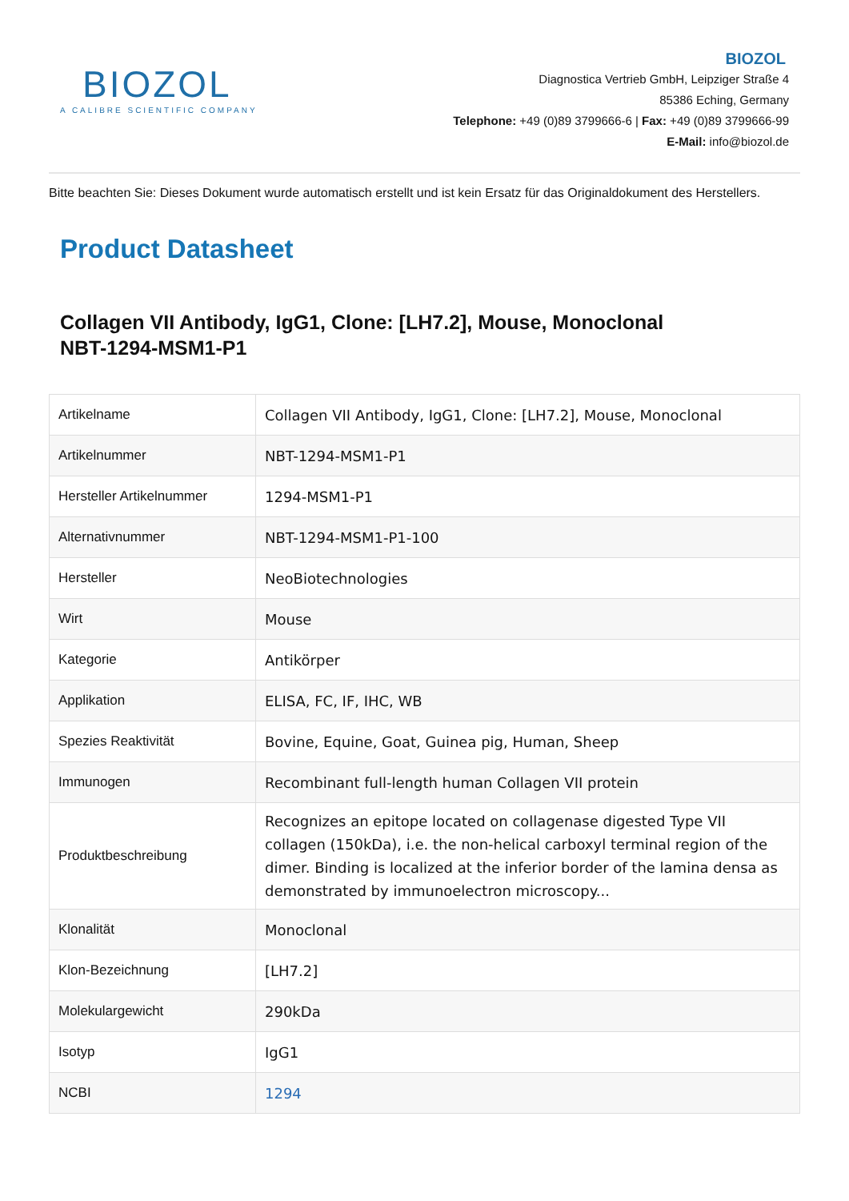BIOZOL
A CALIBRE SCIENTIFIC COMPANY
BIOZOL
Diagnostica Vertrieb GmbH, Leipziger Straße 4
85386 Eching, Germany
Telephone: +49 (0)89 3799666-6 | Fax: +49 (0)89 3799666-99
E-Mail: info@biozol.de
Bitte beachten Sie: Dieses Dokument wurde automatisch erstellt und ist kein Ersatz für das Originaldokument des Herstellers.
Product Datasheet
Collagen VII Antibody, IgG1, Clone: [LH7.2], Mouse, Monoclonal
NBT-1294-MSM1-P1
| Artikelname | Collagen VII Antibody, IgG1, Clone: [LH7.2], Mouse, Monoclonal |
| Artikelnummer | NBT-1294-MSM1-P1 |
| Hersteller Artikelnummer | 1294-MSM1-P1 |
| Alternativnummer | NBT-1294-MSM1-P1-100 |
| Hersteller | NeoBiotechnologies |
| Wirt | Mouse |
| Kategorie | Antikörper |
| Applikation | ELISA, FC, IF, IHC, WB |
| Spezies Reaktivität | Bovine, Equine, Goat, Guinea pig, Human, Sheep |
| Immunogen | Recombinant full-length human Collagen VII protein |
| Produktbeschreibung | Recognizes an epitope located on collagenase digested Type VII collagen (150kDa), i.e. the non-helical carboxyl terminal region of the dimer. Binding is localized at the inferior border of the lamina densa as demonstrated by immunoelectron microscopy... |
| Klonalität | Monoclonal |
| Klon-Bezeichnung | [LH7.2] |
| Molekulargewicht | 290kDa |
| Isotyp | IgG1 |
| NCBI | 1294 |